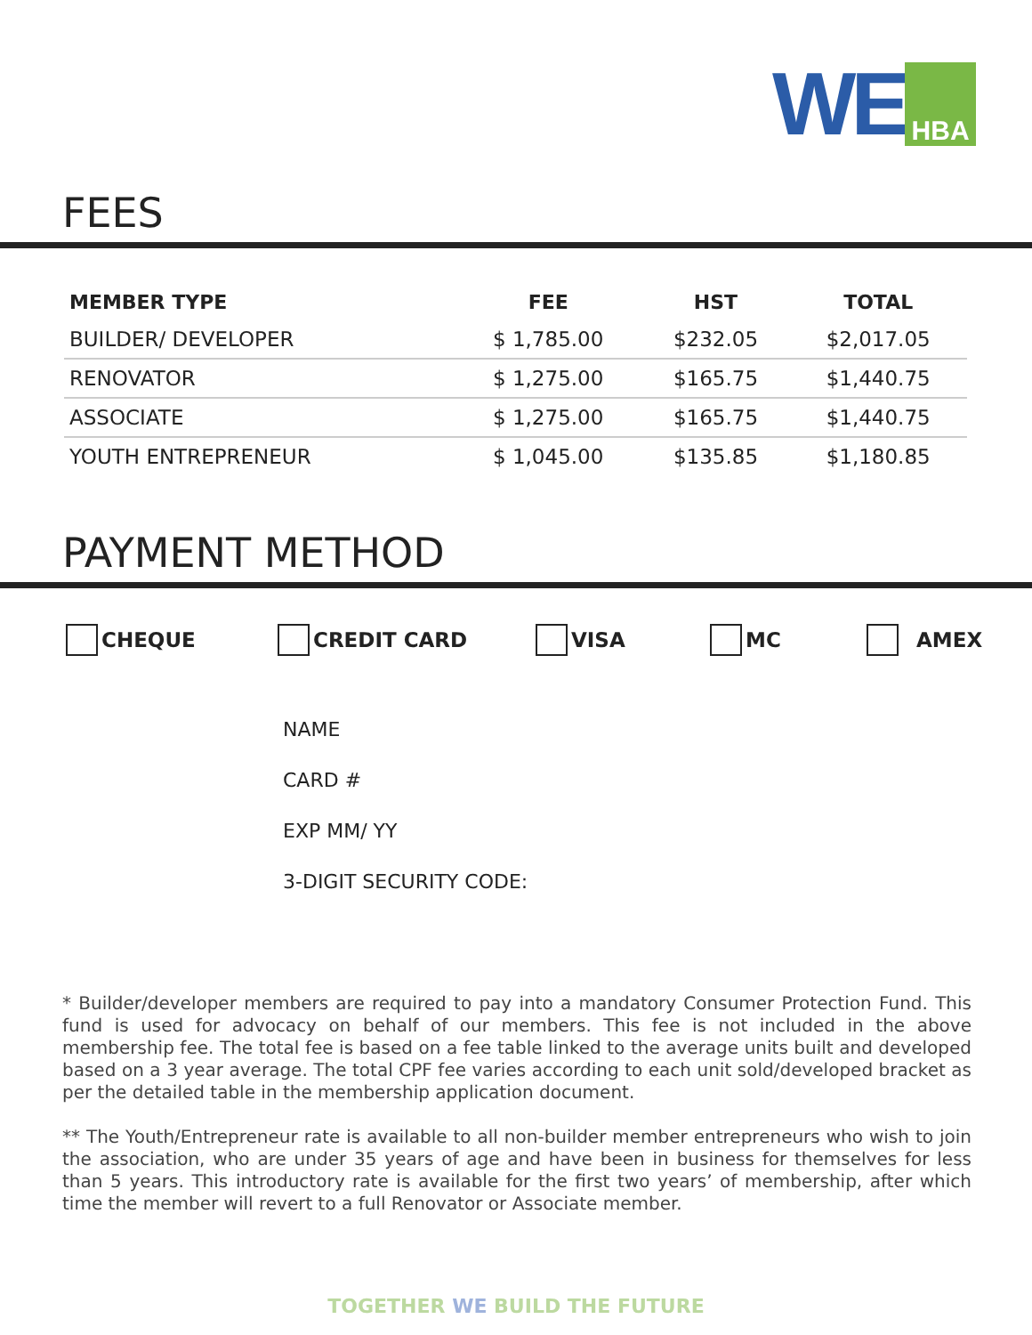WE
HBA
FEES
| MEMBER TYPE | FEE | HST | TOTAL |
| --- | --- | --- | --- |
| BUILDER/ DEVELOPER | $ 1,785.00 | $232.05 | $2,017.05 |
| RENOVATOR | $ 1,275.00 | $165.75 | $1,440.75 |
| ASSOCIATE | $ 1,275.00 | $165.75 | $1,440.75 |
| YOUTH ENTREPRENEUR | $ 1,045.00 | $135.85 | $1,180.85 |
PAYMENT METHOD
CHEQUE CREDIT CARD VISA MC AMEX
NAME
CARD #
EXP MM/ YY
3-DIGIT SECURITY CODE:
* Builder/developer members are required to pay into a mandatory Consumer Protection Fund. This fund is used for advocacy on behalf of our members. This fee is not included in the above membership fee. The total fee is based on a fee table linked to the average units built and developed based on a 3 year average. The total CPF fee varies according to each unit sold/developed bracket as per the detailed table in the membership application document.
** The Youth/Entrepreneur rate is available to all non-builder member entrepreneurs who wish to join the association, who are under 35 years of age and have been in business for themselves for less than 5 years. This introductory rate is available for the first two years’ of membership, after which time the member will revert to a full Renovator or Associate member.
TOGETHER WE BUILD THE FUTURE